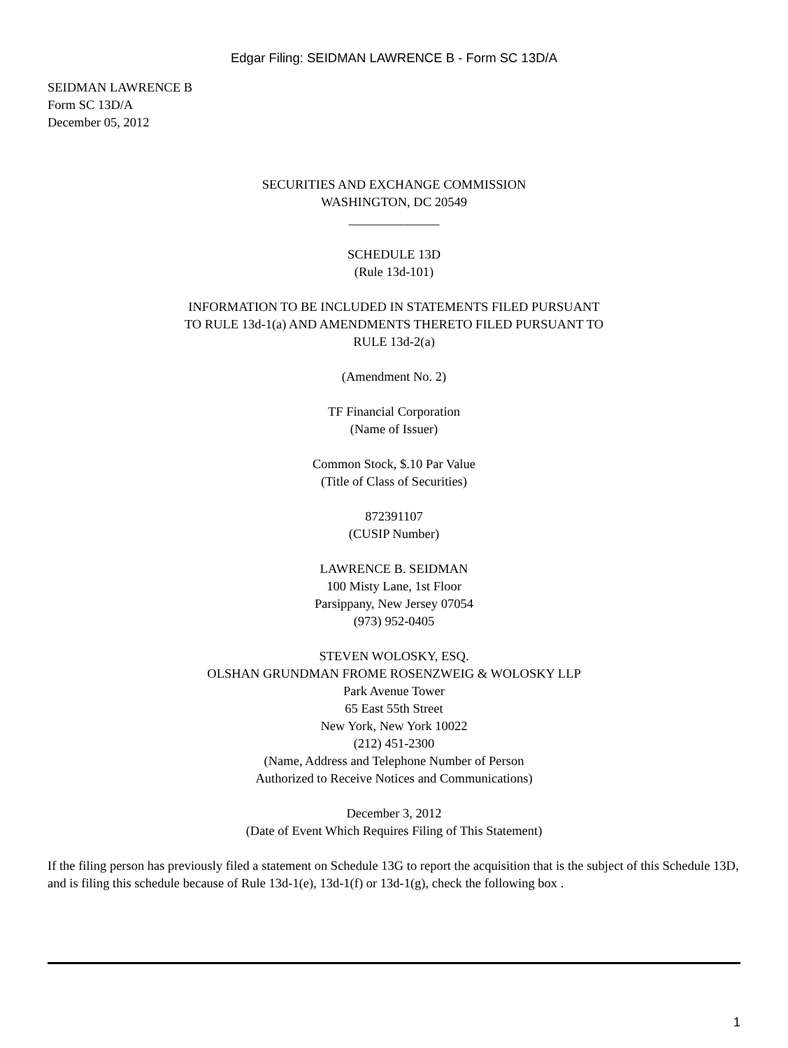Edgar Filing: SEIDMAN LAWRENCE B - Form SC 13D/A
SEIDMAN LAWRENCE B
Form SC 13D/A
December 05, 2012
SECURITIES AND EXCHANGE COMMISSION
WASHINGTON, DC 20549
______________
SCHEDULE 13D
(Rule 13d-101)
INFORMATION TO BE INCLUDED IN STATEMENTS FILED PURSUANT
TO RULE 13d-1(a) AND AMENDMENTS THERETO FILED PURSUANT TO
RULE 13d-2(a)
(Amendment No. 2)
TF Financial Corporation
(Name of Issuer)
Common Stock, $.10 Par Value
(Title of Class of Securities)
872391107
(CUSIP Number)
LAWRENCE B. SEIDMAN
100 Misty Lane, 1st Floor
Parsippany, New Jersey 07054
(973) 952-0405
STEVEN WOLOSKY, ESQ.
OLSHAN GRUNDMAN FROME ROSENZWEIG & WOLOSKY LLP
Park Avenue Tower
65 East 55th Street
New York, New York 10022
(212) 451-2300
(Name, Address and Telephone Number of Person
Authorized to Receive Notices and Communications)
December 3, 2012
(Date of Event Which Requires Filing of This Statement)
If the filing person has previously filed a statement on Schedule 13G to report the acquisition that is the subject of this Schedule 13D, and is filing this schedule because of Rule 13d-1(e), 13d-1(f) or 13d-1(g), check the following box .
1